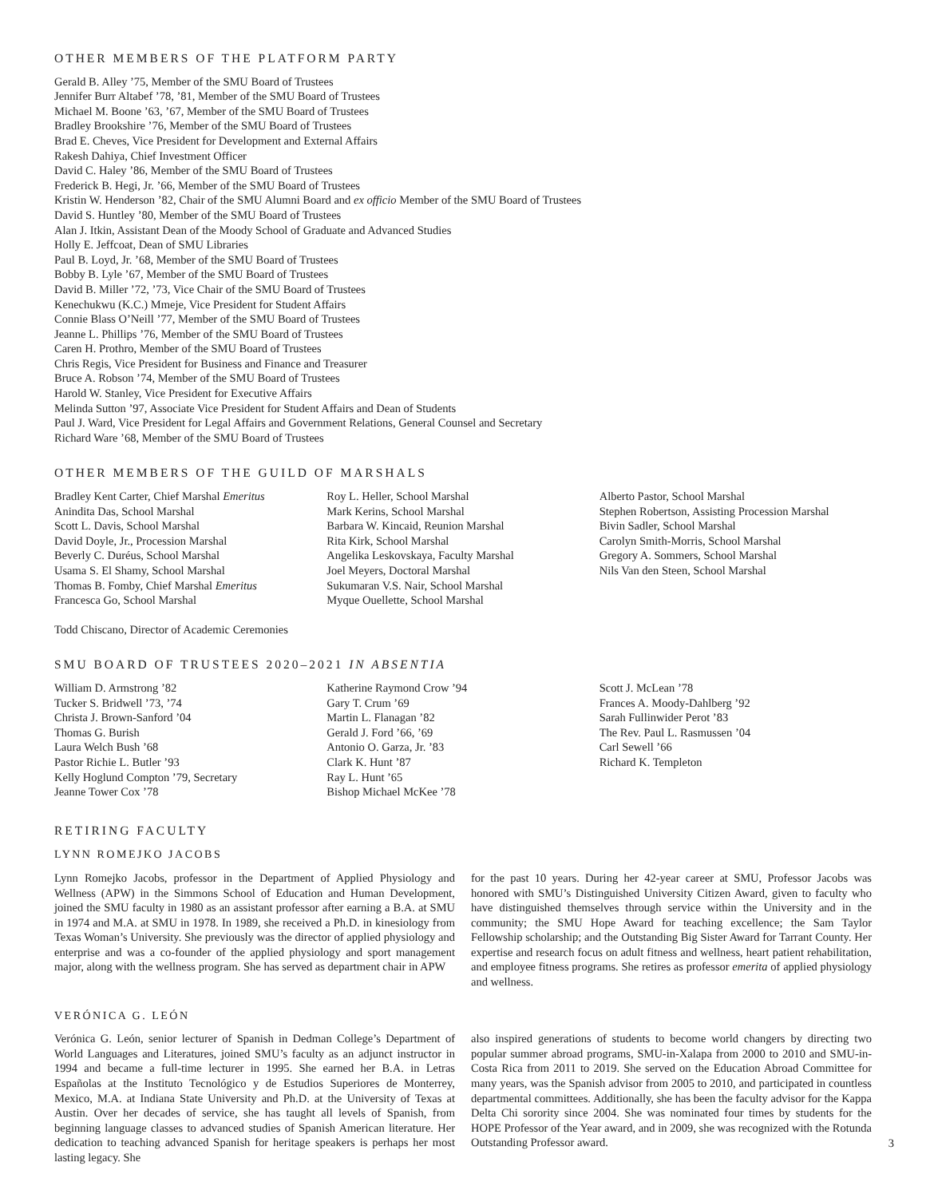OTHER MEMBERS OF THE PLATFORM PARTY
Gerald B. Alley ’75, Member of the SMU Board of Trustees
Jennifer Burr Altabef ’78, ’81, Member of the SMU Board of Trustees
Michael M. Boone ’63, ’67, Member of the SMU Board of Trustees
Bradley Brookshire ’76, Member of the SMU Board of Trustees
Brad E. Cheves, Vice President for Development and External Affairs
Rakesh Dahiya, Chief Investment Officer
David C. Haley ’86, Member of the SMU Board of Trustees
Frederick B. Hegi, Jr. ’66, Member of the SMU Board of Trustees
Kristin W. Henderson ’82, Chair of the SMU Alumni Board and ex officio Member of the SMU Board of Trustees
David S. Huntley ’80, Member of the SMU Board of Trustees
Alan J. Itkin, Assistant Dean of the Moody School of Graduate and Advanced Studies
Holly E. Jeffcoat, Dean of SMU Libraries
Paul B. Loyd, Jr. ’68, Member of the SMU Board of Trustees
Bobby B. Lyle ’67, Member of the SMU Board of Trustees
David B. Miller ’72, ’73, Vice Chair of the SMU Board of Trustees
Kenechukwu (K.C.) Mmeje, Vice President for Student Affairs
Connie Blass O’Neill ’77, Member of the SMU Board of Trustees
Jeanne L. Phillips ’76, Member of the SMU Board of Trustees
Caren H. Prothro, Member of the SMU Board of Trustees
Chris Regis, Vice President for Business and Finance and Treasurer
Bruce A. Robson ’74, Member of the SMU Board of Trustees
Harold W. Stanley, Vice President for Executive Affairs
Melinda Sutton ’97, Associate Vice President for Student Affairs and Dean of Students
Paul J. Ward, Vice President for Legal Affairs and Government Relations, General Counsel and Secretary
Richard Ware ’68, Member of the SMU Board of Trustees
OTHER MEMBERS OF THE GUILD OF MARSHALS
Bradley Kent Carter, Chief Marshal Emeritus
Anindita Das, School Marshal
Scott L. Davis, School Marshal
David Doyle, Jr., Procession Marshal
Beverly C. Duréus, School Marshal
Usama S. El Shamy, School Marshal
Thomas B. Fomby, Chief Marshal Emeritus
Francesca Go, School Marshal
Roy L. Heller, School Marshal
Mark Kerins, School Marshal
Barbara W. Kincaid, Reunion Marshal
Rita Kirk, School Marshal
Angelika Leskovskaya, Faculty Marshal
Joel Meyers, Doctoral Marshal
Sukumaran V.S. Nair, School Marshal
Myque Ouellette, School Marshal
Alberto Pastor, School Marshal
Stephen Robertson, Assisting Procession Marshal
Bivin Sadler, School Marshal
Carolyn Smith-Morris, School Marshal
Gregory A. Sommers, School Marshal
Nils Van den Steen, School Marshal
Todd Chiscano, Director of Academic Ceremonies
SMU BOARD OF TRUSTEES 2020–2021 IN ABSENTIA
William D. Armstrong ’82
Tucker S. Bridwell ’73, ’74
Christa J. Brown-Sanford ’04
Thomas G. Burish
Laura Welch Bush ’68
Pastor Richie L. Butler ’93
Kelly Hoglund Compton ’79, Secretary
Jeanne Tower Cox ’78
Katherine Raymond Crow ’94
Gary T. Crum ’69
Martin L. Flanagan ’82
Gerald J. Ford ’66, ’69
Antonio O. Garza, Jr. ’83
Clark K. Hunt ’87
Ray L. Hunt ’65
Bishop Michael McKee ’78
Scott J. McLean ’78
Frances A. Moody-Dahlberg ’92
Sarah Fullinwider Perot ’83
The Rev. Paul L. Rasmussen ’04
Carl Sewell ’66
Richard K. Templeton
RETIRING FACULTY
LYNN ROMEJKO JACOBS
Lynn Romejko Jacobs, professor in the Department of Applied Physiology and Wellness (APW) in the Simmons School of Education and Human Development, joined the SMU faculty in 1980 as an assistant professor after earning a B.A. at SMU in 1974 and M.A. at SMU in 1978. In 1989, she received a Ph.D. in kinesiology from Texas Woman’s University. She previously was the director of applied physiology and enterprise and was a co-founder of the applied physiology and sport management major, along with the wellness program. She has served as department chair in APW
for the past 10 years. During her 42-year career at SMU, Professor Jacobs was honored with SMU’s Distinguished University Citizen Award, given to faculty who have distinguished themselves through service within the University and in the community; the SMU Hope Award for teaching excellence; the Sam Taylor Fellowship scholarship; and the Outstanding Big Sister Award for Tarrant County. Her expertise and research focus on adult fitness and wellness, heart patient rehabilitation, and employee fitness programs. She retires as professor emerita of applied physiology and wellness.
VERÓNICA G. LEÓN
Verónica G. León, senior lecturer of Spanish in Dedman College’s Department of World Languages and Literatures, joined SMU’s faculty as an adjunct instructor in 1994 and became a full-time lecturer in 1995. She earned her B.A. in Letras Españolas at the Instituto Tecnológico y de Estudios Superiores de Monterrey, Mexico, M.A. at Indiana State University and Ph.D. at the University of Texas at Austin. Over her decades of service, she has taught all levels of Spanish, from beginning language classes to advanced studies of Spanish American literature. Her dedication to teaching advanced Spanish for heritage speakers is perhaps her most lasting legacy. She
also inspired generations of students to become world changers by directing two popular summer abroad programs, SMU-in-Xalapa from 2000 to 2010 and SMU-in-Costa Rica from 2011 to 2019. She served on the Education Abroad Committee for many years, was the Spanish advisor from 2005 to 2010, and participated in countless departmental committees. Additionally, she has been the faculty advisor for the Kappa Delta Chi sorority since 2004. She was nominated four times by students for the HOPE Professor of the Year award, and in 2009, she was recognized with the Rotunda Outstanding Professor award.
3